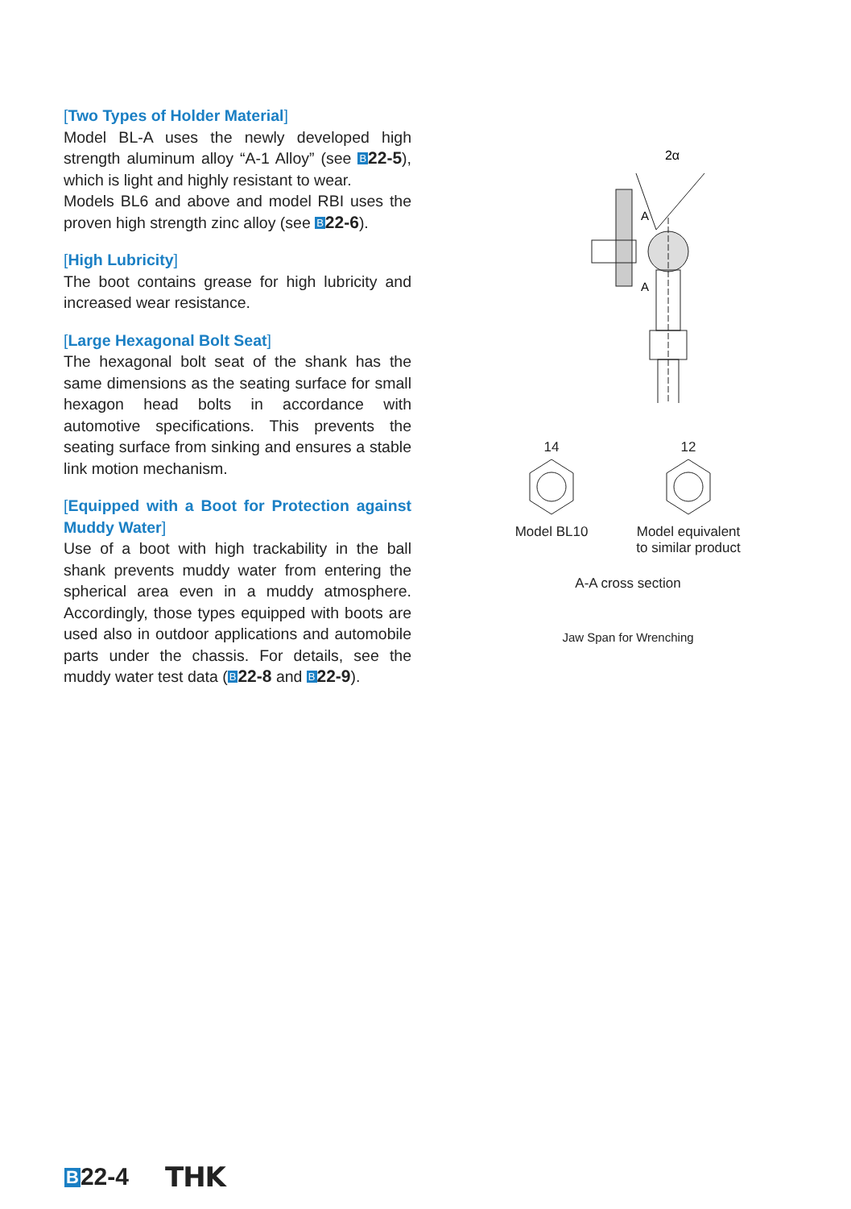[Two Types of Holder Material]
Model BL-A uses the newly developed high strength aluminum alloy “A-1 Alloy” (see B 22-5), which is light and highly resistant to wear.
Models BL6 and above and model RBI uses the proven high strength zinc alloy (see B 22-6).
[High Lubricity]
The boot contains grease for high lubricity and increased wear resistance.
[Large Hexagonal Bolt Seat]
The hexagonal bolt seat of the shank has the same dimensions as the seating surface for small hexagon head bolts in accordance with automotive specifications. This prevents the seating surface from sinking and ensures a stable link motion mechanism.
[Equipped with a Boot for Protection against Muddy Water]
Use of a boot with high trackability in the ball shank prevents muddy water from entering the spherical area even in a muddy atmosphere. Accordingly, those types equipped with boots are used also in outdoor applications and automobile parts under the chassis. For details, see the muddy water test data (B 22-8 and B 22-9).
2α
A
A
14
Model BL10
12
Model equivalent
to similar product
A-A cross section
Jaw Span for Wrenching
B22-4 THK